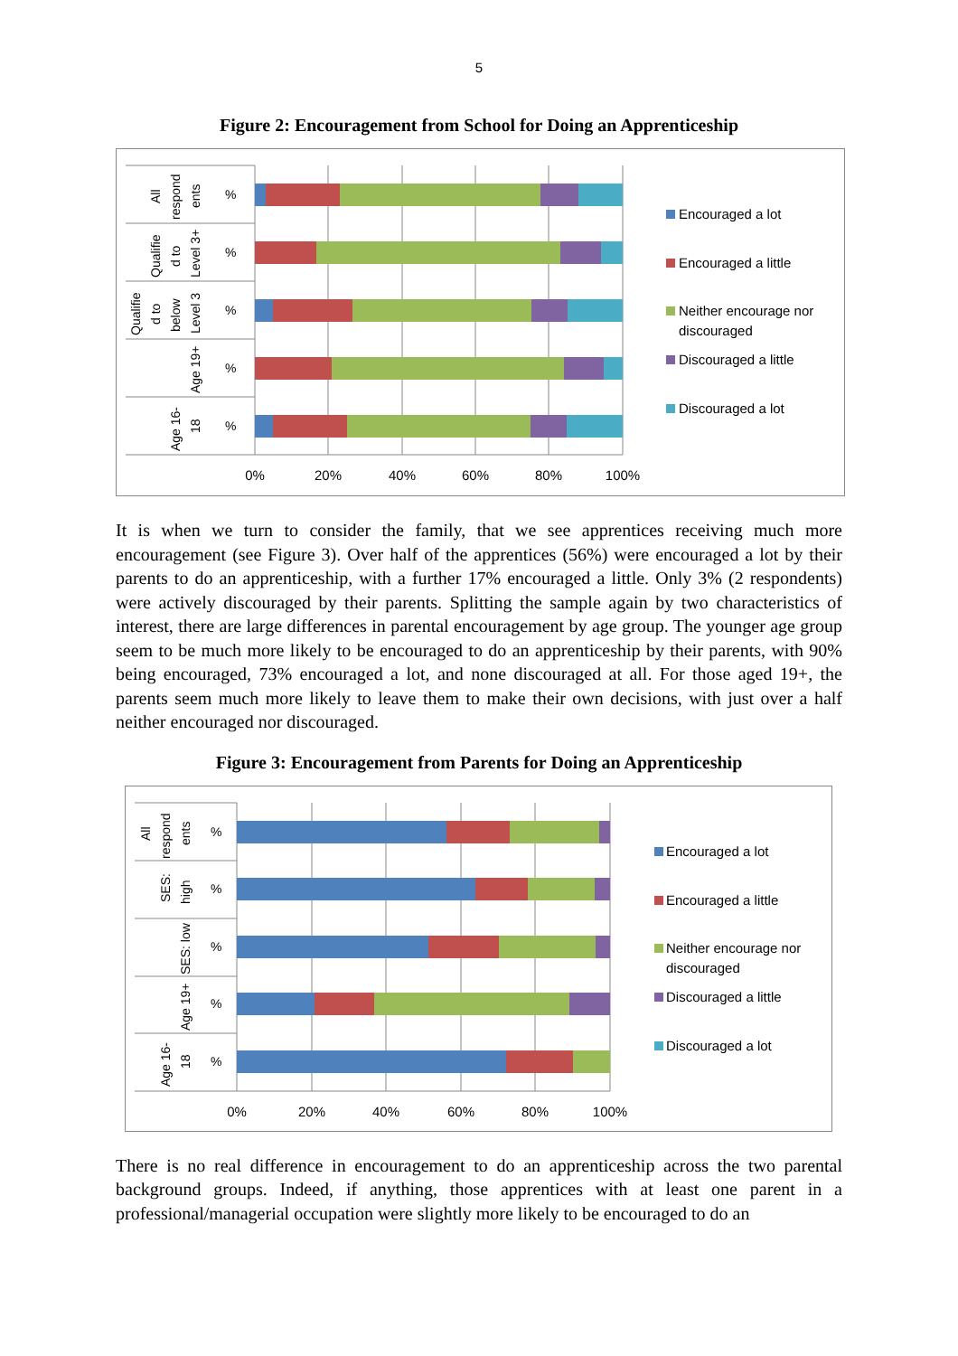5
Figure 2: Encouragement from School for Doing an Apprenticeship
%
%
%
%
%
All
respond
ents
Qualifie
d to
Level 3+
Qualifie
d to
below
Level 3
Age 19+
Age 16-
18
0%
20%
40%
60%
80%
100%
Encouraged a lot
Encouraged a little
Neither encourage nor
discouraged
Discouraged a little
Discouraged a lot
It is when we turn to consider the family, that we see apprentices receiving much more encouragement (see Figure 3). Over half of the apprentices (56%) were encouraged a lot by their parents to do an apprenticeship, with a further 17% encouraged a little. Only 3% (2 respondents) were actively discouraged by their parents. Splitting the sample again by two characteristics of interest, there are large differences in parental encouragement by age group. The younger age group seem to be much more likely to be encouraged to do an apprenticeship by their parents, with 90% being encouraged, 73% encouraged a lot, and none discouraged at all. For those aged 19+, the parents seem much more likely to leave them to make their own decisions, with just over a half neither encouraged nor discouraged.
Figure 3: Encouragement from Parents for Doing an Apprenticeship
%
%
%
%
%
All
respond
ents
SES:
high
SES: low
Age 19+
Age 16-
18
0%
20%
40%
60%
80%
100%
Encouraged a lot
Encouraged a little
Neither encourage nor
discouraged
Discouraged a little
Discouraged a lot
There is no real difference in encouragement to do an apprenticeship across the two parental background groups. Indeed, if anything, those apprentices with at least one parent in a professional/managerial occupation were slightly more likely to be encouraged to do an